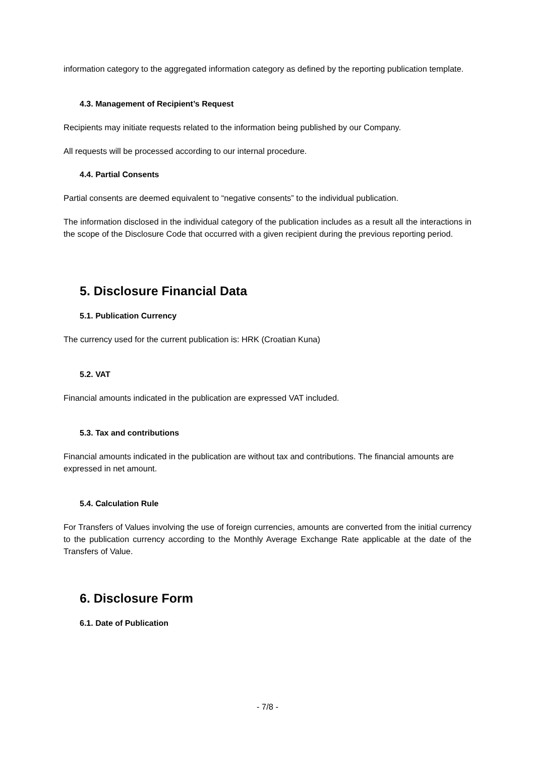information category to the aggregated information category as defined by the reporting publication template.
4.3. Management of Recipient’s Request
Recipients may initiate requests related to the information being published by our Company.
All requests will be processed according to our internal procedure.
4.4. Partial Consents
Partial consents are deemed equivalent to “negative consents” to the individual publication.
The information disclosed in the individual category of the publication includes as a result all the interactions in the scope of the Disclosure Code that occurred with a given recipient during the previous reporting period.
5. Disclosure Financial Data
5.1. Publication Currency
The currency used for the current publication is: HRK (Croatian Kuna)
5.2. VAT
Financial amounts indicated in the publication are expressed VAT included.
5.3. Tax and contributions
Financial amounts indicated in the publication are without tax and contributions. The financial amounts are expressed in net amount.
5.4. Calculation Rule
For Transfers of Values involving the use of foreign currencies, amounts are converted from the initial currency to the publication currency according to the Monthly Average Exchange Rate applicable at the date of the Transfers of Value.
6. Disclosure Form
6.1. Date of Publication
- 7/8 -